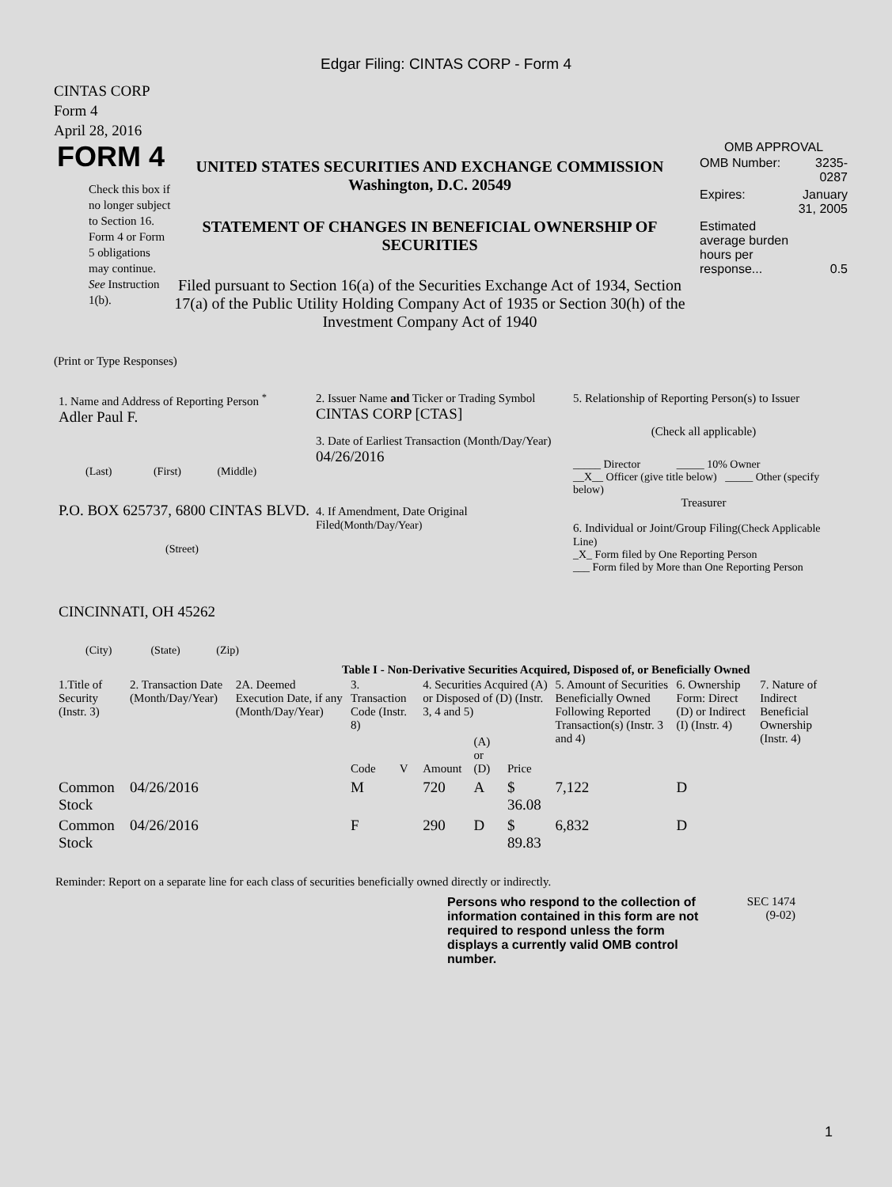Edgar Filing: CINTAS CORP - Form 4
CINTAS CORP
Form 4
April 28, 2016
FORM 4
Check this box if no longer subject to Section 16. Form 4 or Form 5 obligations may continue. See Instruction 1(b).
UNITED STATES SECURITIES AND EXCHANGE COMMISSION
Washington, D.C. 20549
STATEMENT OF CHANGES IN BENEFICIAL OWNERSHIP OF SECURITIES
Filed pursuant to Section 16(a) of the Securities Exchange Act of 1934, Section 17(a) of the Public Utility Holding Company Act of 1935 or Section 30(h) of the Investment Company Act of 1940
OMB APPROVAL
| OMB Number: | 3235-0287 |
| Expires: | January 31, 2005 |
| Estimated average burden hours per response... | 0.5 |
(Print or Type Responses)
1. Name and Address of Reporting Person <sup>*</sup>
Adler Paul F.
(Last) (First) (Middle)
P.O. BOX 625737, 6800 CINTAS BLVD.
(Street)
CINCINNATI, OH 45262
(City) (State) (Zip)
2. Issuer Name and Ticker or Trading Symbol
CINTAS CORP [CTAS]
3. Date of Earliest Transaction (Month/Day/Year)
04/26/2016
4. If Amendment, Date Original Filed(Month/Day/Year)
5. Relationship of Reporting Person(s) to Issuer
(Check all applicable)
_____ Director _____ 10% Owner
__X__ Officer (give title below) _____ Other (specify below)
Treasurer
6. Individual or Joint/Group Filing(Check Applicable Line)
_X_ Form filed by One Reporting Person
___ Form filed by More than One Reporting Person
Table I - Non-Derivative Securities Acquired, Disposed of, or Beneficially Owned
| 1.Title of Security (Instr. 3) | 2. Transaction Date (Month/Day/Year) | 2A. Deemed Execution Date, if any (Month/Day/Year) | 3. Transaction Code (Instr. 8) | | 4. Securities Acquired (A) or Disposed of (D) (Instr. 3, 4 and 5) | | | 5. Amount of Securities Beneficially Owned Following Reported Transaction(s) (Instr. 3 and 4) | 6. Ownership Form: Direct (D) or Indirect (I) (Instr. 4) | 7. Nature of Indirect Beneficial Ownership (Instr. 4) |
| --- | --- | --- | --- | --- | --- | --- | --- | --- | --- | --- |
| | | | Code | V | Amount | (A) or (D) | Price | | | |
| Common Stock | 04/26/2016 | | M | | 720 | A | $ 36.08 | 7,122 | D | |
| Common Stock | 04/26/2016 | | F | | 290 | D | $ 89.83 | 6,832 | D | |
Reminder: Report on a separate line for each class of securities beneficially owned directly or indirectly.
Persons who respond to the collection of information contained in this form are not required to respond unless the form displays a currently valid OMB control number.
SEC 1474
(9-02)
1